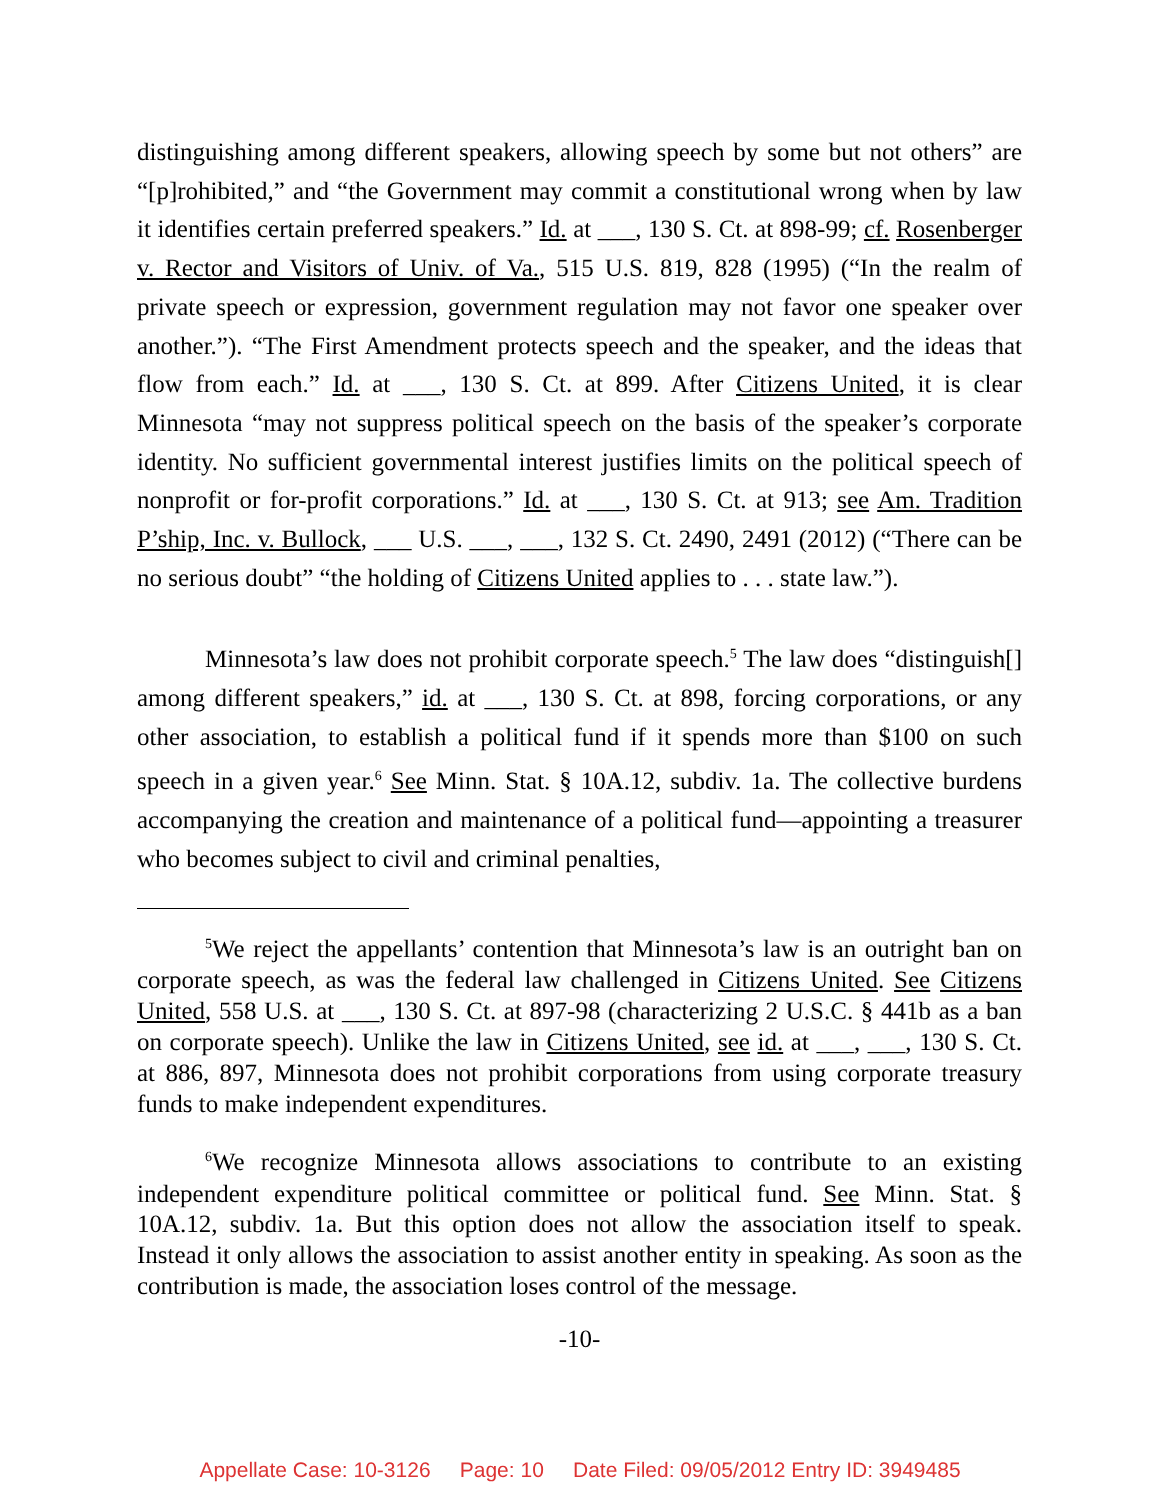distinguishing among different speakers, allowing speech by some but not others” are “[p]rohibited,” and “the Government may commit a constitutional wrong when by law it identifies certain preferred speakers.” Id. at ___, 130 S. Ct. at 898-99; cf. Rosenberger v. Rector and Visitors of Univ. of Va., 515 U.S. 819, 828 (1995) (“In the realm of private speech or expression, government regulation may not favor one speaker over another.”). “The First Amendment protects speech and the speaker, and the ideas that flow from each.” Id. at ___, 130 S. Ct. at 899. After Citizens United, it is clear Minnesota “may not suppress political speech on the basis of the speaker’s corporate identity. No sufficient governmental interest justifies limits on the political speech of nonprofit or for-profit corporations.” Id. at ___, 130 S. Ct. at 913; see Am. Tradition P’ship, Inc. v. Bullock, ___ U.S. ___, ___, 132 S. Ct. 2490, 2491 (2012) (“There can be no serious doubt” “the holding of Citizens United applies to . . . state law.”).
Minnesota’s law does not prohibit corporate speech.<sup>5</sup> The law does “distinguish[] among different speakers,” id. at ___, 130 S. Ct. at 898, forcing corporations, or any other association, to establish a political fund if it spends more than $100 on such speech in a given year.<sup>6</sup> See Minn. Stat. § 10A.12, subdiv. 1a. The collective burdens accompanying the creation and maintenance of a political fund—appointing a treasurer who becomes subject to civil and criminal penalties,
<sup>5</sup> We reject the appellants’ contention that Minnesota’s law is an outright ban on corporate speech, as was the federal law challenged in Citizens United. See Citizens United, 558 U.S. at ___, 130 S. Ct. at 897-98 (characterizing 2 U.S.C. § 441b as a ban on corporate speech). Unlike the law in Citizens United, see id. at ___, ___, 130 S. Ct. at 886, 897, Minnesota does not prohibit corporations from using corporate treasury funds to make independent expenditures.
<sup>6</sup> We recognize Minnesota allows associations to contribute to an existing independent expenditure political committee or political fund. See Minn. Stat. § 10A.12, subdiv. 1a. But this option does not allow the association itself to speak. Instead it only allows the association to assist another entity in speaking. As soon as the contribution is made, the association loses control of the message.
-10-
Appellate Case: 10-3126 Page: 10 Date Filed: 09/05/2012 Entry ID: 3949485